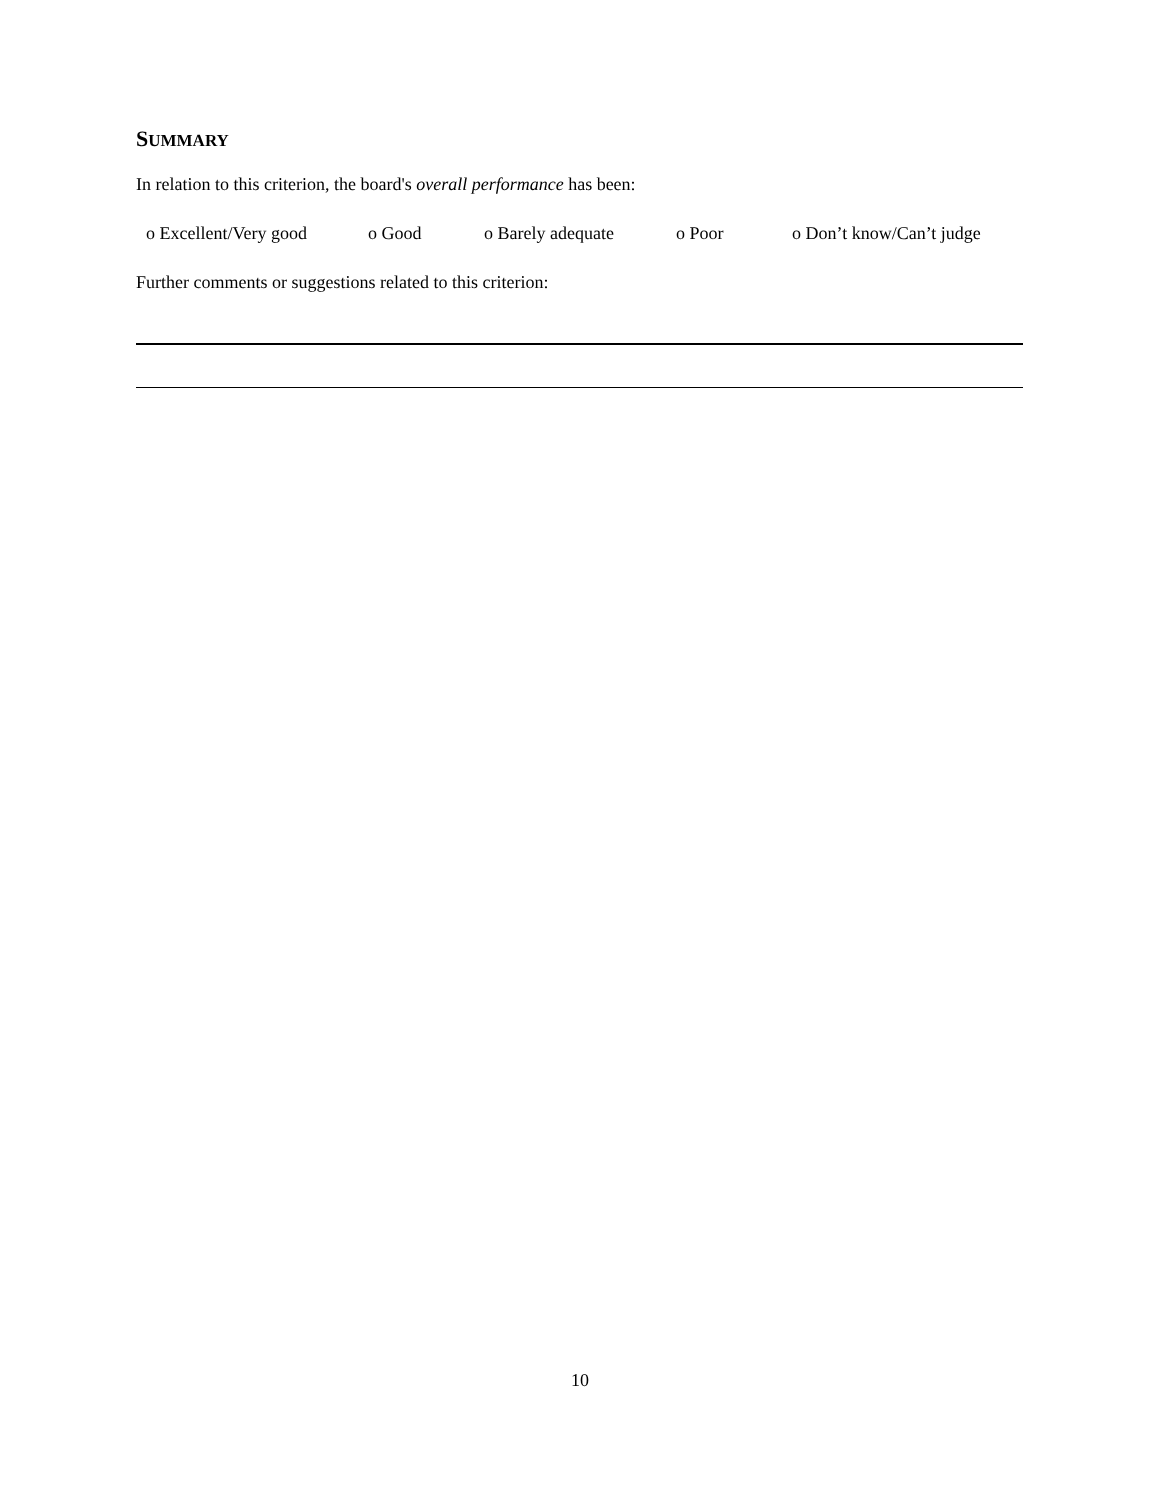SUMMARY
In relation to this criterion, the board's overall performance has been:
o Excellent/Very good o Good o Barely adequate o Poor o Don’t know/Can’t judge
Further comments or suggestions related to this criterion:
10